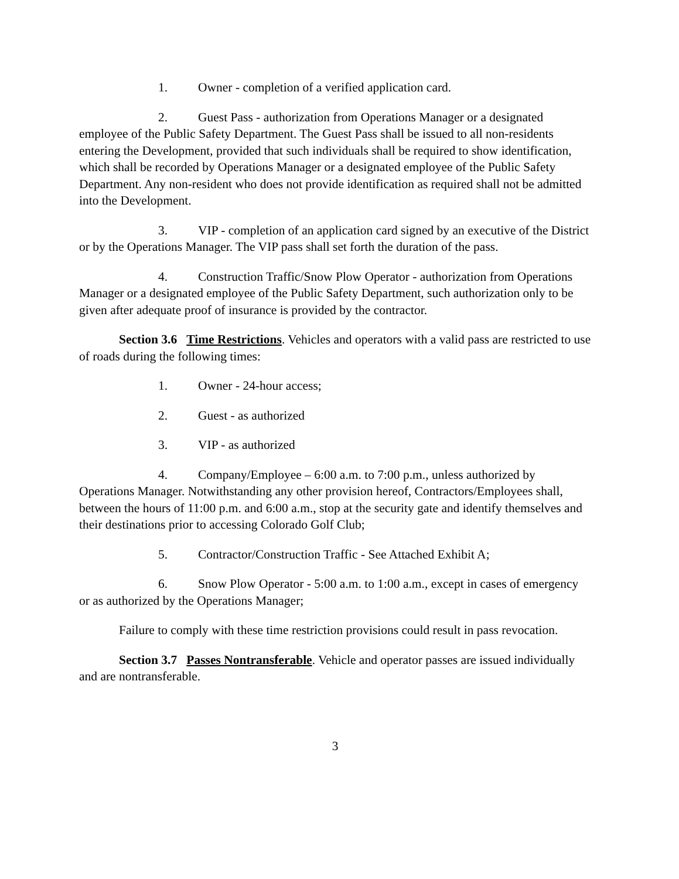1. Owner - completion of a verified application card.
2. Guest Pass - authorization from Operations Manager or a designated employee of the Public Safety Department. The Guest Pass shall be issued to all non-residents entering the Development, provided that such individuals shall be required to show identification, which shall be recorded by Operations Manager or a designated employee of the Public Safety Department. Any non-resident who does not provide identification as required shall not be admitted into the Development.
3. VIP - completion of an application card signed by an executive of the District or by the Operations Manager. The VIP pass shall set forth the duration of the pass.
4. Construction Traffic/Snow Plow Operator - authorization from Operations Manager or a designated employee of the Public Safety Department, such authorization only to be given after adequate proof of insurance is provided by the contractor.
Section 3.6 Time Restrictions. Vehicles and operators with a valid pass are restricted to use of roads during the following times:
1. Owner - 24-hour access;
2. Guest - as authorized
3. VIP - as authorized
4. Company/Employee – 6:00 a.m. to 7:00 p.m., unless authorized by Operations Manager. Notwithstanding any other provision hereof, Contractors/Employees shall, between the hours of 11:00 p.m. and 6:00 a.m., stop at the security gate and identify themselves and their destinations prior to accessing Colorado Golf Club;
5. Contractor/Construction Traffic - See Attached Exhibit A;
6. Snow Plow Operator - 5:00 a.m. to 1:00 a.m., except in cases of emergency or as authorized by the Operations Manager;
Failure to comply with these time restriction provisions could result in pass revocation.
Section 3.7 Passes Nontransferable. Vehicle and operator passes are issued individually and are nontransferable.
3